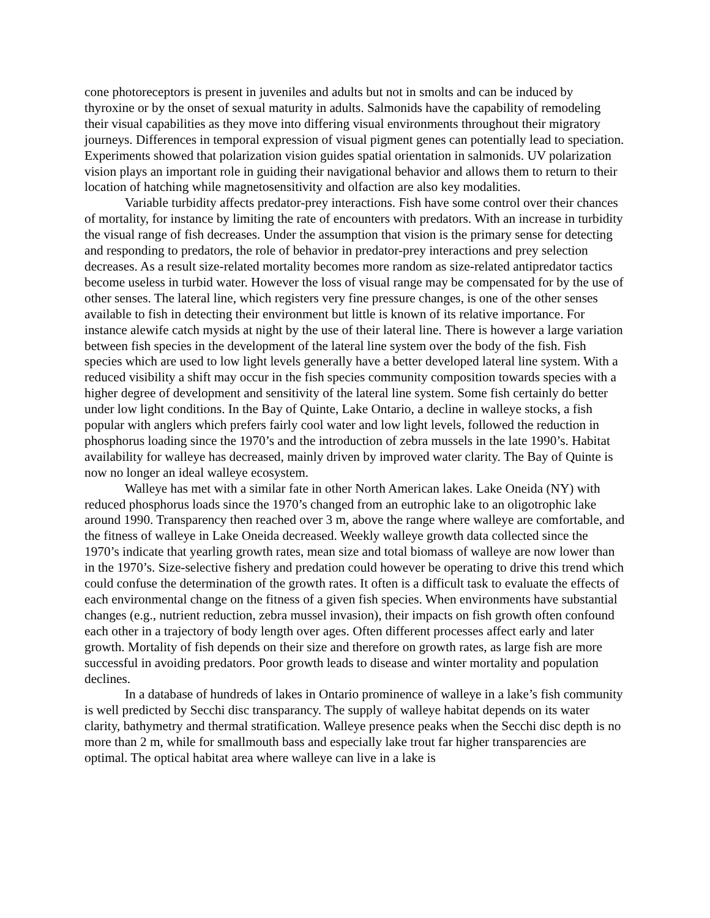cone photoreceptors is present in juveniles and adults but not in smolts and can be induced by thyroxine or by the onset of sexual maturity in adults. Salmonids have the capability of remodeling their visual capabilities as they move into differing visual environments throughout their migratory journeys. Differences in temporal expression of visual pigment genes can potentially lead to speciation. Experiments showed that polarization vision guides spatial orientation in salmonids. UV polarization vision plays an important role in guiding their navigational behavior and allows them to return to their location of hatching while magnetosensitivity and olfaction are also key modalities.
Variable turbidity affects predator-prey interactions. Fish have some control over their chances of mortality, for instance by limiting the rate of encounters with predators. With an increase in turbidity the visual range of fish decreases. Under the assumption that vision is the primary sense for detecting and responding to predators, the role of behavior in predator-prey interactions and prey selection decreases. As a result size-related mortality becomes more random as size-related antipredator tactics become useless in turbid water. However the loss of visual range may be compensated for by the use of other senses. The lateral line, which registers very fine pressure changes, is one of the other senses available to fish in detecting their environment but little is known of its relative importance. For instance alewife catch mysids at night by the use of their lateral line. There is however a large variation between fish species in the development of the lateral line system over the body of the fish. Fish species which are used to low light levels generally have a better developed lateral line system. With a reduced visibility a shift may occur in the fish species community composition towards species with a higher degree of development and sensitivity of the lateral line system. Some fish certainly do better under low light conditions. In the Bay of Quinte, Lake Ontario, a decline in walleye stocks, a fish popular with anglers which prefers fairly cool water and low light levels, followed the reduction in phosphorus loading since the 1970’s and the introduction of zebra mussels in the late 1990’s. Habitat availability for walleye has decreased, mainly driven by improved water clarity. The Bay of Quinte is now no longer an ideal walleye ecosystem.
Walleye has met with a similar fate in other North American lakes. Lake Oneida (NY) with reduced phosphorus loads since the 1970’s changed from an eutrophic lake to an oligotrophic lake around 1990. Transparency then reached over 3 m, above the range where walleye are comfortable, and the fitness of walleye in Lake Oneida decreased. Weekly walleye growth data collected since the 1970’s indicate that yearling growth rates, mean size and total biomass of walleye are now lower than in the 1970’s. Size-selective fishery and predation could however be operating to drive this trend which could confuse the determination of the growth rates. It often is a difficult task to evaluate the effects of each environmental change on the fitness of a given fish species. When environments have substantial changes (e.g., nutrient reduction, zebra mussel invasion), their impacts on fish growth often confound each other in a trajectory of body length over ages. Often different processes affect early and later growth. Mortality of fish depends on their size and therefore on growth rates, as large fish are more successful in avoiding predators. Poor growth leads to disease and winter mortality and population declines.
In a database of hundreds of lakes in Ontario prominence of walleye in a lake’s fish community is well predicted by Secchi disc transparancy. The supply of walleye habitat depends on its water clarity, bathymetry and thermal stratification. Walleye presence peaks when the Secchi disc depth is no more than 2 m, while for smallmouth bass and especially lake trout far higher transparencies are optimal. The optical habitat area where walleye can live in a lake is